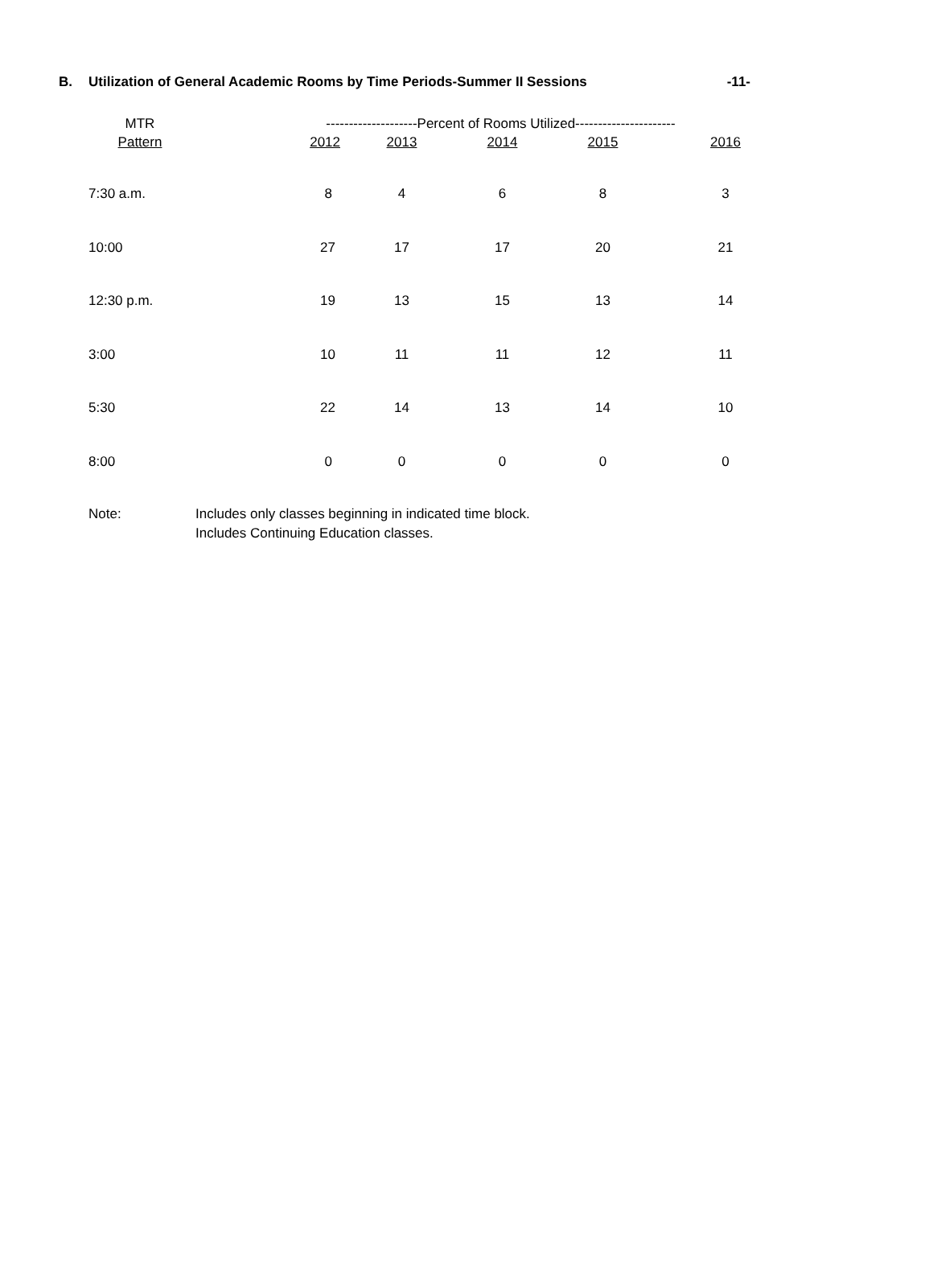B. Utilization of General Academic Rooms by Time Periods-Summer II Sessions -11-
| MTR | --------------------Percent of Rooms Utilized---------------------- | | | | |
| --- | --- | --- | --- | --- | --- |
| Pattern | 2012 | 2013 | 2014 | 2015 | 2016 |
| 7:30 a.m. | 8 | 4 | 6 | 8 | 3 |
| 10:00 | 27 | 17 | 17 | 20 | 21 |
| 12:30 p.m. | 19 | 13 | 15 | 13 | 14 |
| 3:00 | 10 | 11 | 11 | 12 | 11 |
| 5:30 | 22 | 14 | 13 | 14 | 10 |
| 8:00 | 0 | 0 | 0 | 0 | 0 |
Note: Includes only classes beginning in indicated time block.
Includes Continuing Education classes.